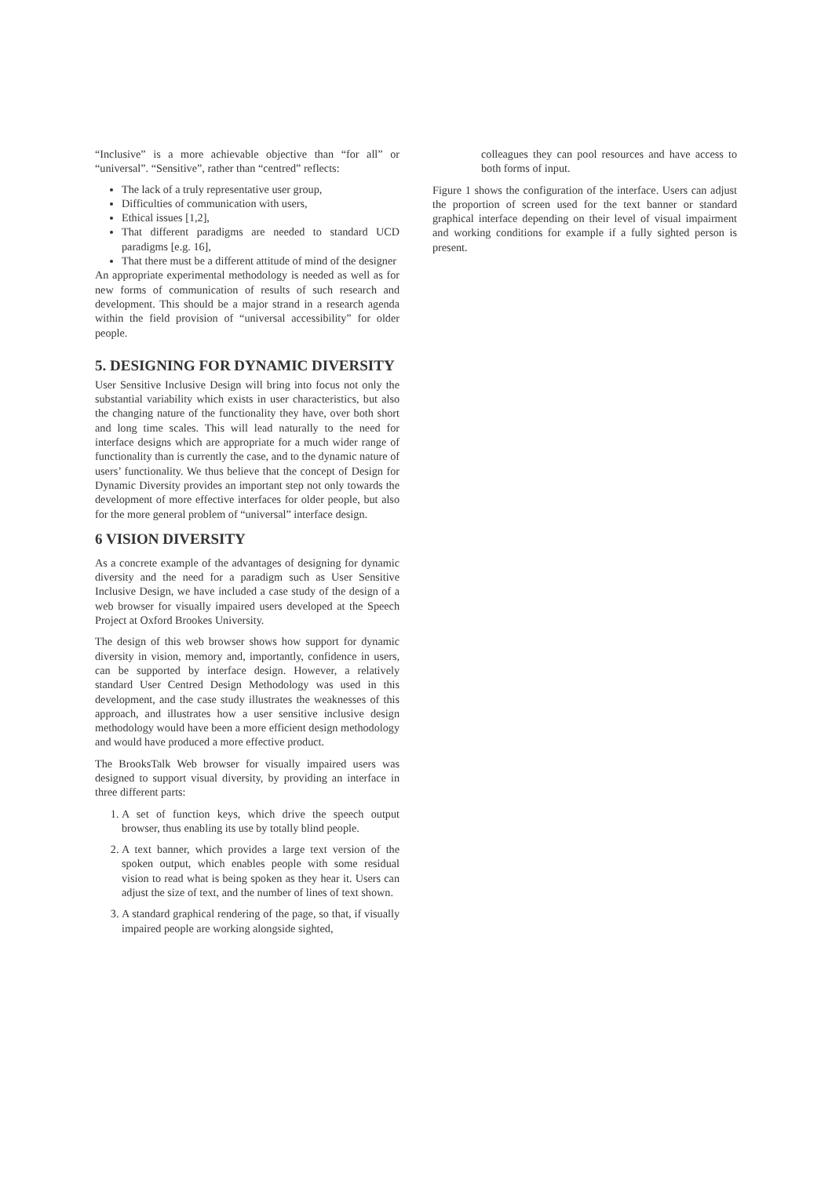“Inclusive” is a more achievable objective than “for all” or “universal”. “Sensitive”, rather than “centred” reflects:
The lack of a truly representative user group,
Difficulties of communication with users,
Ethical issues [1,2],
That different paradigms are needed to standard UCD paradigms [e.g. 16],
That there must be a different attitude of mind of the designer
An appropriate experimental methodology is needed as well as for new forms of communication of results of such research and development. This should be a major strand in a research agenda within the field provision of “universal accessibility” for older people.
5. DESIGNING FOR DYNAMIC DIVERSITY
User Sensitive Inclusive Design will bring into focus not only the substantial variability which exists in user characteristics, but also the changing nature of the functionality they have, over both short and long time scales. This will lead naturally to the need for interface designs which are appropriate for a much wider range of functionality than is currently the case, and to the dynamic nature of users’ functionality. We thus believe that the concept of Design for Dynamic Diversity provides an important step not only towards the development of more effective interfaces for older people, but also for the more general problem of “universal” interface design.
6 VISION DIVERSITY
As a concrete example of the advantages of designing for dynamic diversity and the need for a paradigm such as User Sensitive Inclusive Design, we have included a case study of the design of a web browser for visually impaired users developed at the Speech Project at Oxford Brookes University.
The design of this web browser shows how support for dynamic diversity in vision, memory and, importantly, confidence in users, can be supported by interface design. However, a relatively standard User Centred Design Methodology was used in this development, and the case study illustrates the weaknesses of this approach, and illustrates how a user sensitive inclusive design methodology would have been a more efficient design methodology and would have produced a more effective product.
The BrooksTalk Web browser for visually impaired users was designed to support visual diversity, by providing an interface in three different parts:
1. A set of function keys, which drive the speech output browser, thus enabling its use by totally blind people.
2. A text banner, which provides a large text version of the spoken output, which enables people with some residual vision to read what is being spoken as they hear it. Users can adjust the size of text, and the number of lines of text shown.
3. A standard graphical rendering of the page, so that, if visually impaired people are working alongside sighted,
colleagues they can pool resources and have access to both forms of input.
Figure 1 shows the configuration of the interface. Users can adjust the proportion of screen used for the text banner or standard graphical interface depending on their level of visual impairment and working conditions for example if a fully sighted person is present.